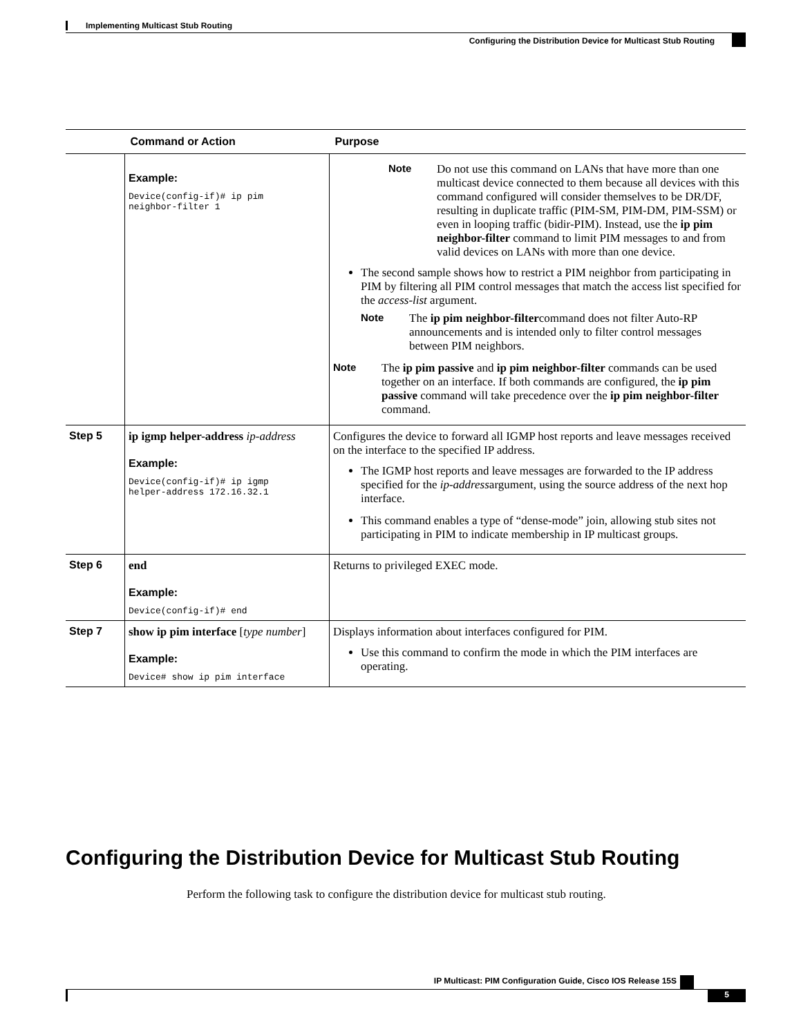Implementing Multicast Stub Routing
Configuring the Distribution Device for Multicast Stub Routing
| | Command or Action | Purpose |
| --- | --- | --- |
| | Example: Device(config-if)# ip pim neighbor-filter 1 | Note Do not use this command on LANs that have more than one multicast device connected to them because all devices with this command configured will consider themselves to be DR/DF, resulting in duplicate traffic (PIM-SM, PIM-DM, PIM-SSM) or even in looping traffic (bidir-PIM). Instead, use the ip pim neighbor-filter command to limit PIM messages to and from valid devices on LANs with more than one device. The second sample shows how to restrict a PIM neighbor from participating in PIM by filtering all PIM control messages that match the access list specified for the access-list argument. Note The ip pim neighbor-filter command does not filter Auto-RP announcements and is intended only to filter control messages between PIM neighbors. Note The ip pim passive and ip pim neighbor-filter commands can be used together on an interface. If both commands are configured, the ip pim passive command will take precedence over the ip pim neighbor-filter command. |
| Step 5 | ip igmp helper-address ip-address Example: Device(config-if)# ip igmp helper-address 172.16.32.1 | Configures the device to forward all IGMP host reports and leave messages received on the interface to the specified IP address. The IGMP host reports and leave messages are forwarded to the IP address specified for the ip-address argument, using the source address of the next hop interface. This command enables a type of “dense-mode” join, allowing stub sites not participating in PIM to indicate membership in IP multicast groups. |
| Step 6 | end Example: Device(config-if)# end | Returns to privileged EXEC mode. |
| Step 7 | show ip pim interface [ type number ] Example: Device# show ip pim interface | Displays information about interfaces configured for PIM. Use this command to confirm the mode in which the PIM interfaces are operating. |
Configuring the Distribution Device for Multicast Stub Routing
Perform the following task to configure the distribution device for multicast stub routing.
IP Multicast: PIM Configuration Guide, Cisco IOS Release 15S
5